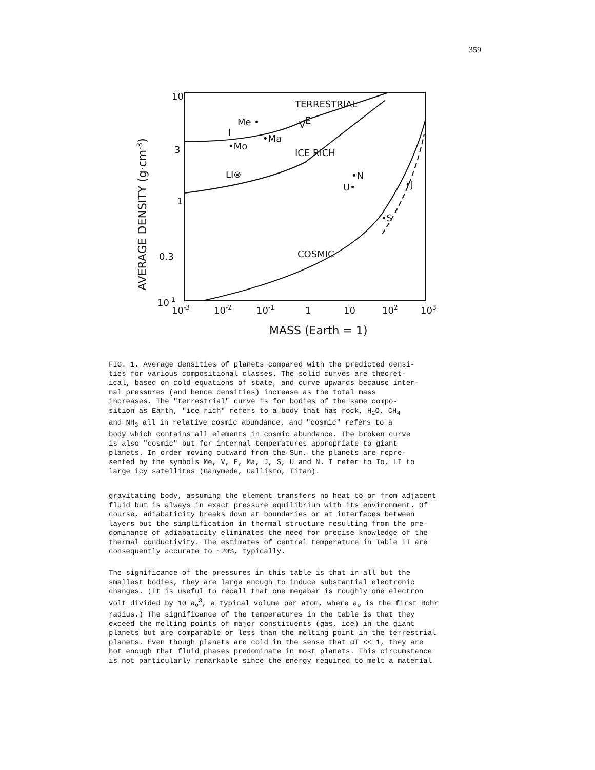359
10
3
1
0.3
10-1
AVERAGE DENSITY (g·cm-3)
10-3
10-2
10-1
1
10
102
103
MASS (Earth = 1)
TERRESTRIAL
ICE RICH
COSMIC
Me •
V
E
I
•Mo
•Ma
LI⊗
•N
U•
•J
•S
FIG. 1. Average densities of planets compared with the predicted densi- ties for various compositional classes. The solid curves are theoret- ical, based on cold equations of state, and curve upwards because inter- nal pressures (and hence densities) increase as the total mass increases. The "terrestrial" curve is for bodies of the same compo- sition as Earth, "ice rich" refers to a body that has rock, H<sub>2</sub>O, CH<sub>4</sub> and NH<sub>3</sub> all in relative cosmic abundance, and "cosmic" refers to a body which contains all elements in cosmic abundance. The broken curve is also "cosmic" but for internal temperatures appropriate to giant planets. In order moving outward from the Sun, the planets are repre- sented by the symbols Me, V, E, Ma, J, S, U and N. I refer to Io, LI to large icy satellites (Ganymede, Callisto, Titan).
gravitating body, assuming the element transfers no heat to or from adjacent fluid but is always in exact pressure equilibrium with its environment. Of course, adiabaticity breaks down at boundaries or at interfaces between layers but the simplification in thermal structure resulting from the pre- dominance of adiabaticity eliminates the need for precise knowledge of the thermal conductivity. The estimates of central temperature in Table II are consequently accurate to ~20%, typically.
The significance of the pressures in this table is that in all but the smallest bodies, they are large enough to induce substantial electronic changes. (It is useful to recall that one megabar is roughly one electron volt divided by 10 a<sub>o</sub><sup>3</sup>, a typical volume per atom, where a<sub>o</sub> is the first Bohr radius.) The significance of the temperatures in the table is that they exceed the melting points of major constituents (gas, ice) in the giant planets but are comparable or less than the melting point in the terrestrial planets. Even though planets are cold in the sense that αT << 1, they are hot enough that fluid phases predominate in most planets. This circumstance is not particularly remarkable since the energy required to melt a material